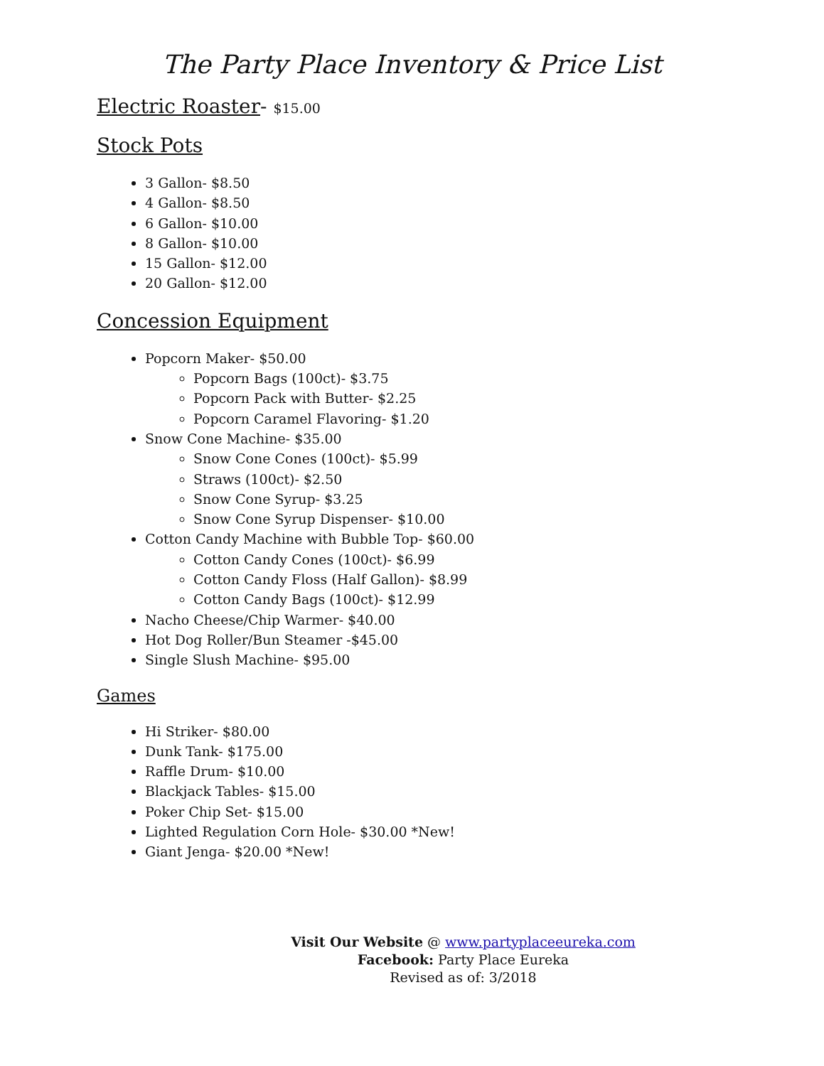The Party Place Inventory & Price List
Electric Roaster- $15.00
Stock Pots
3 Gallon- $8.50
4 Gallon- $8.50
6 Gallon- $10.00
8 Gallon- $10.00
15 Gallon- $12.00
20 Gallon- $12.00
Concession Equipment
Popcorn Maker- $50.00
Popcorn Bags (100ct)- $3.75
Popcorn Pack with Butter- $2.25
Popcorn Caramel Flavoring- $1.20
Snow Cone Machine- $35.00
Snow Cone Cones (100ct)- $5.99
Straws (100ct)- $2.50
Snow Cone Syrup- $3.25
Snow Cone Syrup Dispenser- $10.00
Cotton Candy Machine with Bubble Top- $60.00
Cotton Candy Cones (100ct)- $6.99
Cotton Candy Floss (Half Gallon)- $8.99
Cotton Candy Bags (100ct)- $12.99
Nacho Cheese/Chip Warmer- $40.00
Hot Dog Roller/Bun Steamer -$45.00
Single Slush Machine- $95.00
Games
Hi Striker- $80.00
Dunk Tank- $175.00
Raffle Drum- $10.00
Blackjack Tables- $15.00
Poker Chip Set- $15.00
Lighted Regulation Corn Hole- $30.00 *New!
Giant Jenga- $20.00 *New!
Visit Our Website @ www.partyplaceeureka.com
Facebook: Party Place Eureka
Revised as of: 3/2018